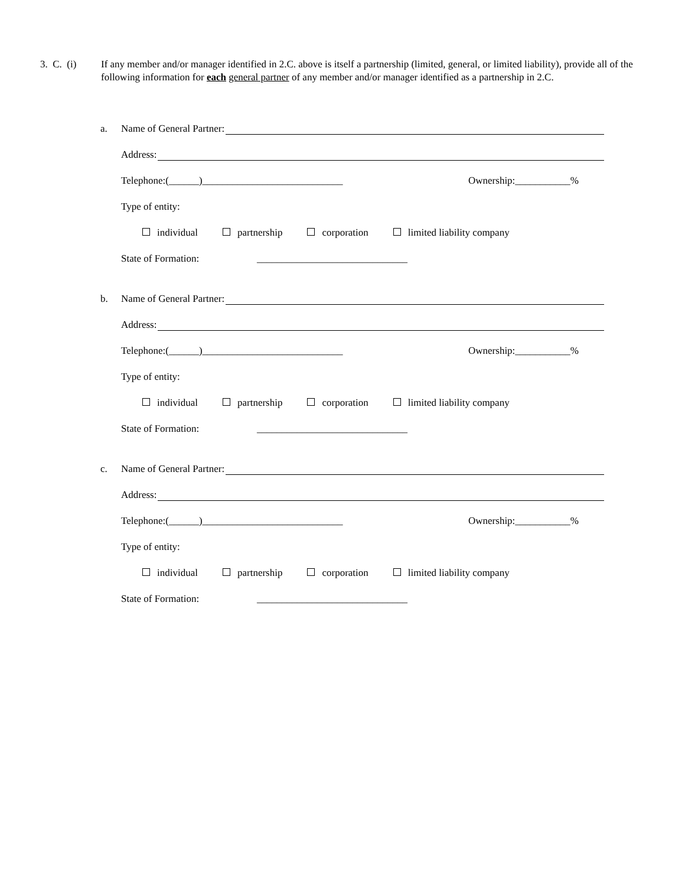3. C. (i)
If any member and/or manager identified in 2.C. above is itself a partnership (limited, general, or limited liability), provide all of the following information for each general partner of any member and/or manager identified as a partnership in 2.C.
a. Name of General Partner:
Address:
Telephone:(______)____________________________ Ownership:___________%
Type of entity:
individual partnership corporation limited liability company
State of Formation: ______________________________
b. Name of General Partner:
Address:
Telephone:(______)____________________________ Ownership:___________%
Type of entity:
individual partnership corporation limited liability company
State of Formation: ______________________________
c. Name of General Partner:
Address:
Telephone:(______)____________________________ Ownership:___________%
Type of entity:
individual partnership corporation limited liability company
State of Formation: ______________________________